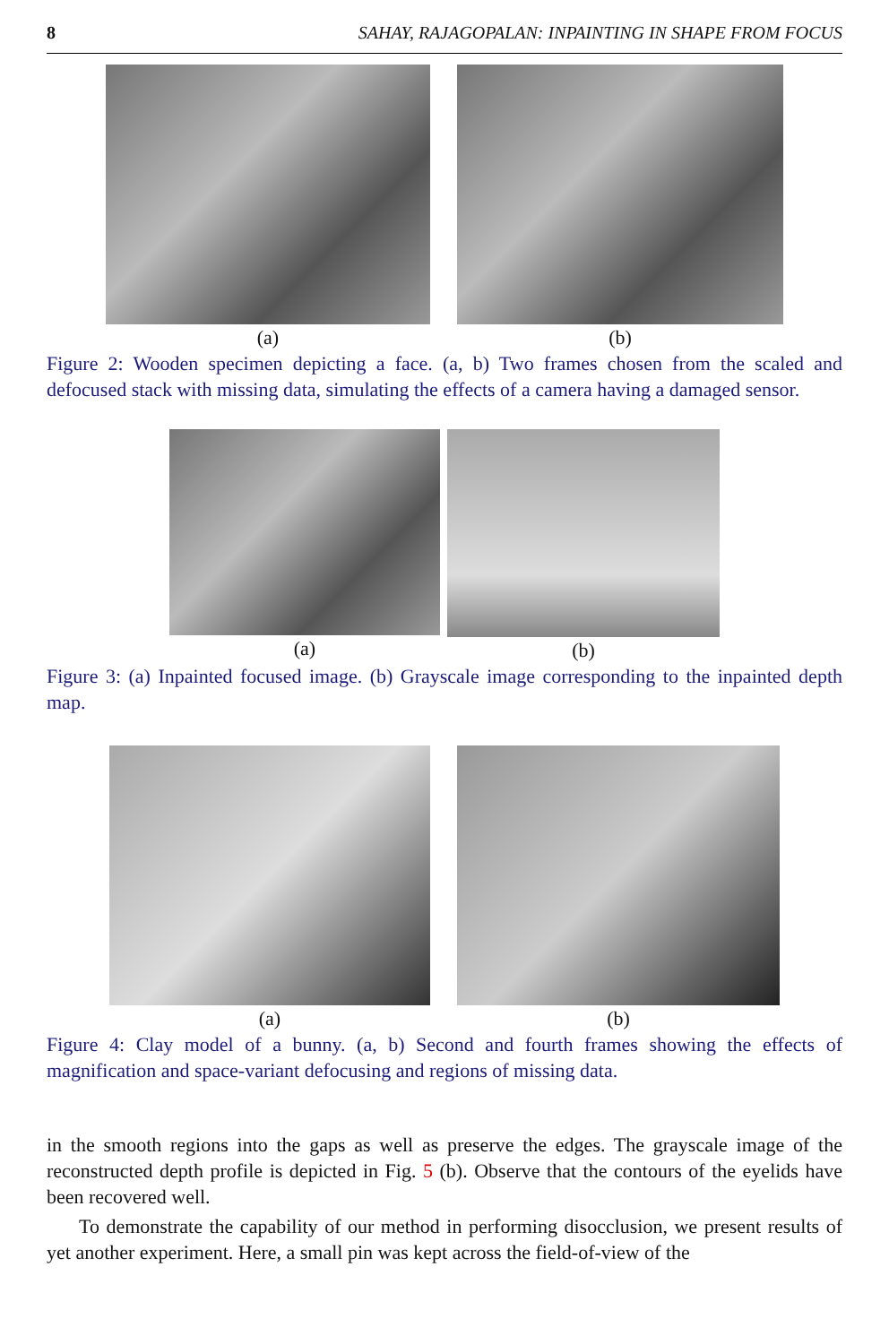8 SAHAY, RAJAGOPALAN: INPAINTING IN SHAPE FROM FOCUS
(a) (b)
Figure 2: Wooden specimen depicting a face. (a, b) Two frames chosen from the scaled and defocused stack with missing data, simulating the effects of a camera having a damaged sensor.
(a) (b)
Figure 3: (a) Inpainted focused image. (b) Grayscale image corresponding to the inpainted depth map.
(a) (b)
Figure 4: Clay model of a bunny. (a, b) Second and fourth frames showing the effects of magnification and space-variant defocusing and regions of missing data.
in the smooth regions into the gaps as well as preserve the edges. The grayscale image of the reconstructed depth profile is depicted in Fig. 5 (b). Observe that the contours of the eyelids have been recovered well.
To demonstrate the capability of our method in performing disocclusion, we present results of yet another experiment. Here, a small pin was kept across the field-of-view of the